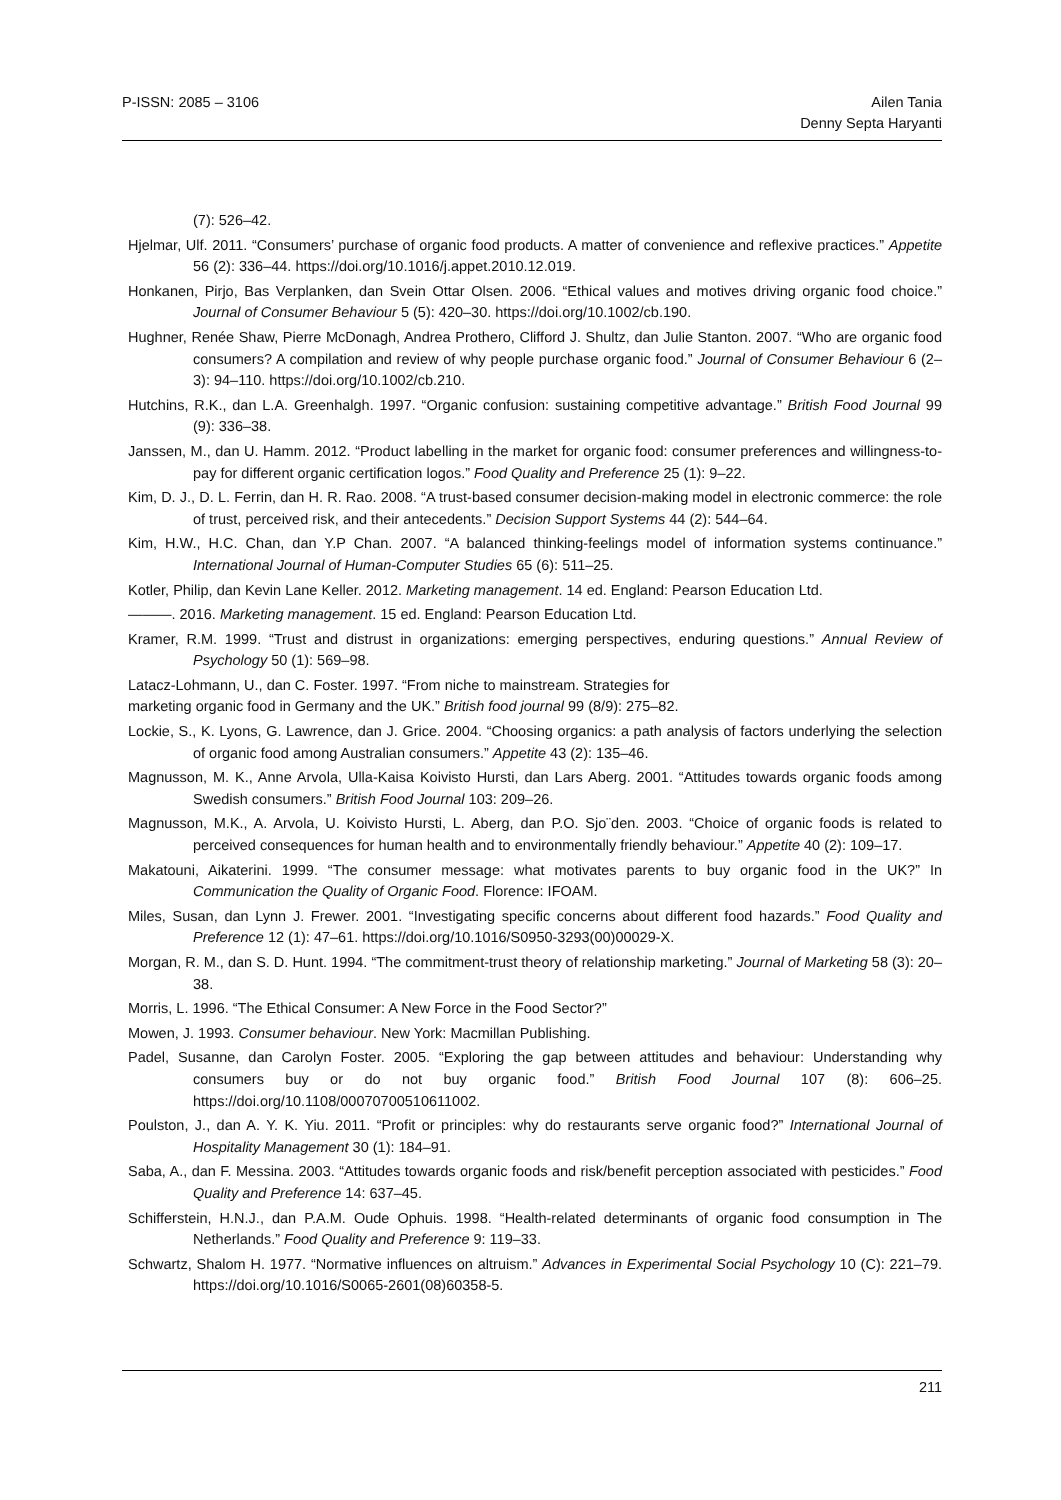P-ISSN: 2085 – 3106 Ailen Tania
Denny Septa Haryanti
(7): 526–42.
Hjelmar, Ulf. 2011. “Consumers’ purchase of organic food products. A matter of convenience and reflexive practices.” Appetite 56 (2): 336–44. https://doi.org/10.1016/j.appet.2010.12.019.
Honkanen, Pirjo, Bas Verplanken, dan Svein Ottar Olsen. 2006. “Ethical values and motives driving organic food choice.” Journal of Consumer Behaviour 5 (5): 420–30. https://doi.org/10.1002/cb.190.
Hughner, Renée Shaw, Pierre McDonagh, Andrea Prothero, Clifford J. Shultz, dan Julie Stanton. 2007. “Who are organic food consumers? A compilation and review of why people purchase organic food.” Journal of Consumer Behaviour 6 (2–3): 94–110. https://doi.org/10.1002/cb.210.
Hutchins, R.K., dan L.A. Greenhalgh. 1997. “Organic confusion: sustaining competitive advantage.” British Food Journal 99 (9): 336–38.
Janssen, M., dan U. Hamm. 2012. “Product labelling in the market for organic food: consumer preferences and willingness-to-pay for different organic certification logos.” Food Quality and Preference 25 (1): 9–22.
Kim, D. J., D. L. Ferrin, dan H. R. Rao. 2008. “A trust-based consumer decision-making model in electronic commerce: the role of trust, perceived risk, and their antecedents.” Decision Support Systems 44 (2): 544–64.
Kim, H.W., H.C. Chan, dan Y.P Chan. 2007. “A balanced thinking-feelings model of information systems continuance.” International Journal of Human-Computer Studies 65 (6): 511–25.
Kotler, Philip, dan Kevin Lane Keller. 2012. Marketing management. 14 ed. England: Pearson Education Ltd.
———. 2016. Marketing management. 15 ed. England: Pearson Education Ltd.
Kramer, R.M. 1999. “Trust and distrust in organizations: emerging perspectives, enduring questions.” Annual Review of Psychology 50 (1): 569–98.
Latacz-Lohmann, U., dan C. Foster. 1997. “From niche to mainstream. Strategies for
marketing organic food in Germany and the UK.” British food journal 99 (8/9): 275–82.
Lockie, S., K. Lyons, G. Lawrence, dan J. Grice. 2004. “Choosing organics: a path analysis of factors underlying the selection of organic food among Australian consumers.” Appetite 43 (2): 135–46.
Magnusson, M. K., Anne Arvola, Ulla-Kaisa Koivisto Hursti, dan Lars Aberg. 2001. “Attitudes towards organic foods among Swedish consumers.” British Food Journal 103: 209–26.
Magnusson, M.K., A. Arvola, U. Koivisto Hursti, L. Aberg, dan P.O. Sjo¨den. 2003. “Choice of organic foods is related to perceived consequences for human health and to environmentally friendly behaviour.” Appetite 40 (2): 109–17.
Makatouni, Aikaterini. 1999. “The consumer message: what motivates parents to buy organic food in the UK?” In Communication the Quality of Organic Food. Florence: IFOAM.
Miles, Susan, dan Lynn J. Frewer. 2001. “Investigating specific concerns about different food hazards.” Food Quality and Preference 12 (1): 47–61. https://doi.org/10.1016/S0950-3293(00)00029-X.
Morgan, R. M., dan S. D. Hunt. 1994. “The commitment-trust theory of relationship marketing.” Journal of Marketing 58 (3): 20–38.
Morris, L. 1996. “The Ethical Consumer: A New Force in the Food Sector?”
Mowen, J. 1993. Consumer behaviour. New York: Macmillan Publishing.
Padel, Susanne, dan Carolyn Foster. 2005. “Exploring the gap between attitudes and behaviour: Understanding why consumers buy or do not buy organic food.” British Food Journal 107 (8): 606–25. https://doi.org/10.1108/00070700510611002.
Poulston, J., dan A. Y. K. Yiu. 2011. “Profit or principles: why do restaurants serve organic food?” International Journal of Hospitality Management 30 (1): 184–91.
Saba, A., dan F. Messina. 2003. “Attitudes towards organic foods and risk/benefit perception associated with pesticides.” Food Quality and Preference 14: 637–45.
Schifferstein, H.N.J., dan P.A.M. Oude Ophuis. 1998. “Health-related determinants of organic food consumption in The Netherlands.” Food Quality and Preference 9: 119–33.
Schwartz, Shalom H. 1977. “Normative influences on altruism.” Advances in Experimental Social Psychology 10 (C): 221–79. https://doi.org/10.1016/S0065-2601(08)60358-5.
211